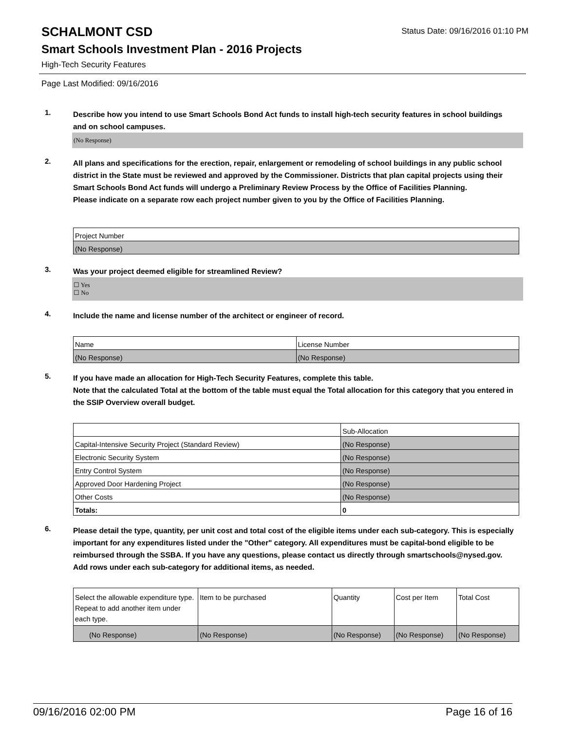SCHALMONT CSD Status Date: 09/16/2016 01:10 PM
Smart Schools Investment Plan - 2016 Projects
High-Tech Security Features
Page Last Modified: 09/16/2016
1.
Describe how you intend to use Smart Schools Bond Act funds to install high-tech security features in school buildings and on school campuses.
(No Response)
2.
All plans and specifications for the erection, repair, enlargement or remodeling of school buildings in any public school district in the State must be reviewed and approved by the Commissioner. Districts that plan capital projects using their Smart Schools Bond Act funds will undergo a Preliminary Review Process by the Office of Facilities Planning.
Please indicate on a separate row each project number given to you by the Office of Facilities Planning.
| Project Number |
| --- |
| (No Response) |
3.
Was your project deemed eligible for streamlined Review?
☐ Yes
☐ No
4.
Include the name and license number of the architect or engineer of record.
| Name | License Number |
| --- | --- |
| (No Response) | (No Response) |
5.
If you have made an allocation for High-Tech Security Features, complete this table.
Note that the calculated Total at the bottom of the table must equal the Total allocation for this category that you entered in the SSIP Overview overall budget.
| | Sub-Allocation |
| --- | --- |
| Capital-Intensive Security Project (Standard Review) | (No Response) |
| Electronic Security System | (No Response) |
| Entry Control System | (No Response) |
| Approved Door Hardening Project | (No Response) |
| Other Costs | (No Response) |
| Totals: | 0 |
6.
Please detail the type, quantity, per unit cost and total cost of the eligible items under each sub-category. This is especially important for any expenditures listed under the "Other" category. All expenditures must be capital-bond eligible to be reimbursed through the SSBA. If you have any questions, please contact us directly through smartschools@nysed.gov.
Add rows under each sub-category for additional items, as needed.
| Select the allowable expenditure type. Repeat to add another item under each type. | Item to be purchased | Quantity | Cost per Item | Total Cost |
| --- | --- | --- | --- | --- |
| (No Response) | (No Response) | (No Response) | (No Response) | (No Response) |
09/16/2016 02:00 PM Page 16 of 16